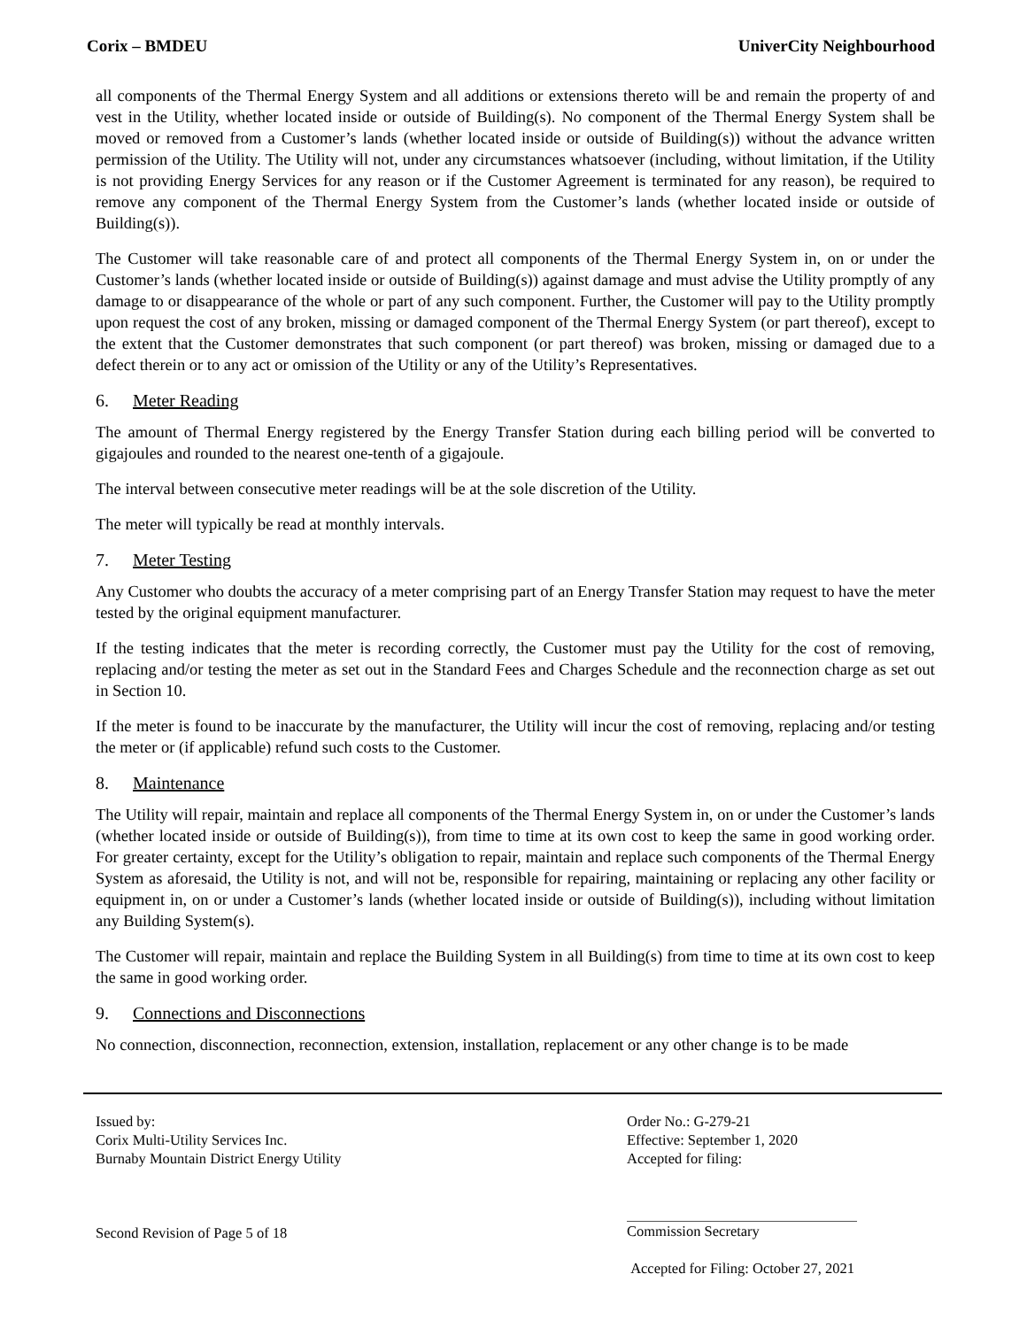Corix – BMDEU UniverCity Neighbourhood
all components of the Thermal Energy System and all additions or extensions thereto will be and remain the property of and vest in the Utility, whether located inside or outside of Building(s). No component of the Thermal Energy System shall be moved or removed from a Customer’s lands (whether located inside or outside of Building(s)) without the advance written permission of the Utility. The Utility will not, under any circumstances whatsoever (including, without limitation, if the Utility is not providing Energy Services for any reason or if the Customer Agreement is terminated for any reason), be required to remove any component of the Thermal Energy System from the Customer’s lands (whether located inside or outside of Building(s)).
The Customer will take reasonable care of and protect all components of the Thermal Energy System in, on or under the Customer’s lands (whether located inside or outside of Building(s)) against damage and must advise the Utility promptly of any damage to or disappearance of the whole or part of any such component. Further, the Customer will pay to the Utility promptly upon request the cost of any broken, missing or damaged component of the Thermal Energy System (or part thereof), except to the extent that the Customer demonstrates that such component (or part thereof) was broken, missing or damaged due to a defect therein or to any act or omission of the Utility or any of the Utility’s Representatives.
6. Meter Reading
The amount of Thermal Energy registered by the Energy Transfer Station during each billing period will be converted to gigajoules and rounded to the nearest one-tenth of a gigajoule.
The interval between consecutive meter readings will be at the sole discretion of the Utility.
The meter will typically be read at monthly intervals.
7. Meter Testing
Any Customer who doubts the accuracy of a meter comprising part of an Energy Transfer Station may request to have the meter tested by the original equipment manufacturer.
If the testing indicates that the meter is recording correctly, the Customer must pay the Utility for the cost of removing, replacing and/or testing the meter as set out in the Standard Fees and Charges Schedule and the reconnection charge as set out in Section 10.
If the meter is found to be inaccurate by the manufacturer, the Utility will incur the cost of removing, replacing and/or testing the meter or (if applicable) refund such costs to the Customer.
8. Maintenance
The Utility will repair, maintain and replace all components of the Thermal Energy System in, on or under the Customer’s lands (whether located inside or outside of Building(s)), from time to time at its own cost to keep the same in good working order. For greater certainty, except for the Utility’s obligation to repair, maintain and replace such components of the Thermal Energy System as aforesaid, the Utility is not, and will not be, responsible for repairing, maintaining or replacing any other facility or equipment in, on or under a Customer’s lands (whether located inside or outside of Building(s)), including without limitation any Building System(s).
The Customer will repair, maintain and replace the Building System in all Building(s) from time to time at its own cost to keep the same in good working order.
9. Connections and Disconnections
No connection, disconnection, reconnection, extension, installation, replacement or any other change is to be made
Issued by:
Corix Multi-Utility Services Inc.
Burnaby Mountain District Energy Utility
Second Revision of Page 5 of 18
Order No.: G-279-21
Effective: September 1, 2020
Accepted for filing:
Commission Secretary
Accepted for Filing: October 27, 2021